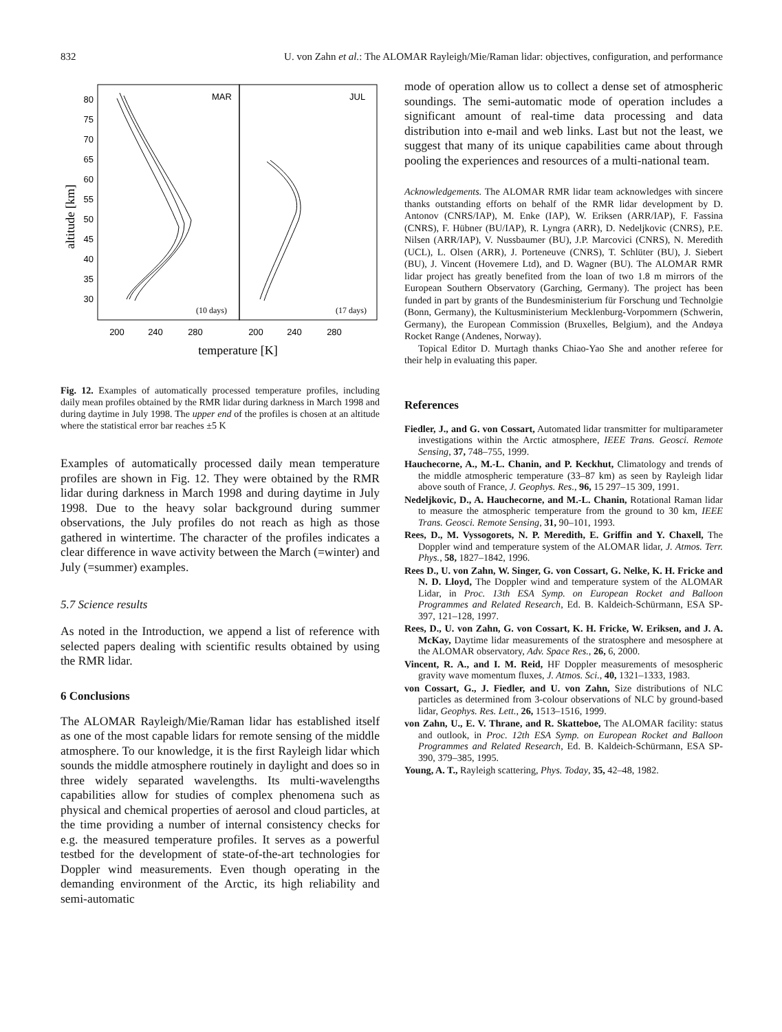832 U. von Zahn et al.: The ALOMAR Rayleigh/Mie/Raman lidar: objectives, configuration, and performance
altitude [km]
80
75
70
65
60
55
50
45
40
35
30
MAR
JUL
(10 days)
(17 days)
200
240
280
200
240
280
temperature [K]
Fig. 12. Examples of automatically processed temperature profiles, including daily mean profiles obtained by the RMR lidar during darkness in March 1998 and during daytime in July 1998. The upper end of the profiles is chosen at an altitude where the statistical error bar reaches ±5 K
Examples of automatically processed daily mean temperature profiles are shown in Fig. 12. They were obtained by the RMR lidar during darkness in March 1998 and during daytime in July 1998. Due to the heavy solar background during summer observations, the July profiles do not reach as high as those gathered in wintertime. The character of the profiles indicates a clear difference in wave activity between the March (=winter) and July (=summer) examples.
5.7 Science results
As noted in the Introduction, we append a list of reference with selected papers dealing with scientific results obtained by using the RMR lidar.
6 Conclusions
The ALOMAR Rayleigh/Mie/Raman lidar has established itself as one of the most capable lidars for remote sensing of the middle atmosphere. To our knowledge, it is the first Rayleigh lidar which sounds the middle atmosphere routinely in daylight and does so in three widely separated wavelengths. Its multi-wavelengths capabilities allow for studies of complex phenomena such as physical and chemical properties of aerosol and cloud particles, at the time providing a number of internal consistency checks for e.g. the measured temperature profiles. It serves as a powerful testbed for the development of state-of-the-art technologies for Doppler wind measurements. Even though operating in the demanding environment of the Arctic, its high reliability and semi-automatic
mode of operation allow us to collect a dense set of atmospheric soundings. The semi-automatic mode of operation includes a significant amount of real-time data processing and data distribution into e-mail and web links. Last but not the least, we suggest that many of its unique capabilities came about through pooling the experiences and resources of a multi-national team.
Acknowledgements. The ALOMAR RMR lidar team acknowledges with sincere thanks outstanding efforts on behalf of the RMR lidar development by D. Antonov (CNRS/IAP), M. Enke (IAP), W. Eriksen (ARR/IAP), F. Fassina (CNRS), F. Hübner (BU/IAP), R. Lyngra (ARR), D. Nedeljkovic (CNRS), P.E. Nilsen (ARR/IAP), V. Nussbaumer (BU), J.P. Marcovici (CNRS), N. Meredith (UCL), L. Olsen (ARR), J. Porteneuve (CNRS), T. Schlüter (BU), J. Siebert (BU), J. Vincent (Hovemere Ltd), and D. Wagner (BU). The ALOMAR RMR lidar project has greatly benefited from the loan of two 1.8 m mirrors of the European Southern Observatory (Garching, Germany). The project has been funded in part by grants of the Bundesministerium für Forschung und Technolgie (Bonn, Germany), the Kultusministerium Mecklenburg-Vorpommern (Schwerin, Germany), the European Commission (Bruxelles, Belgium), and the Andøya Rocket Range (Andenes, Norway).
Topical Editor D. Murtagh thanks Chiao-Yao She and another referee for their help in evaluating this paper.
References
Fiedler, J., and G. von Cossart, Automated lidar transmitter for multiparameter investigations within the Arctic atmosphere, IEEE Trans. Geosci. Remote Sensing, 37, 748–755, 1999.
Hauchecorne, A., M.-L. Chanin, and P. Keckhut, Climatology and trends of the middle atmospheric temperature (33–87 km) as seen by Rayleigh lidar above south of France, J. Geophys. Res., 96, 15 297–15 309, 1991.
Nedeljkovic, D., A. Hauchecorne, and M.-L. Chanin, Rotational Raman lidar to measure the atmospheric temperature from the ground to 30 km, IEEE Trans. Geosci. Remote Sensing, 31, 90–101, 1993.
Rees, D., M. Vyssogorets, N. P. Meredith, E. Griffin and Y. Chaxell, The Doppler wind and temperature system of the ALOMAR lidar, J. Atmos. Terr. Phys., 58, 1827–1842, 1996.
Rees D., U. von Zahn, W. Singer, G. von Cossart, G. Nelke, K. H. Fricke and N. D. Lloyd, The Doppler wind and temperature system of the ALOMAR Lidar, in Proc. 13th ESA Symp. on European Rocket and Balloon Programmes and Related Research, Ed. B. Kaldeich-Schürmann, ESA SP-397, 121–128, 1997.
Rees, D., U. von Zahn, G. von Cossart, K. H. Fricke, W. Eriksen, and J. A. McKay, Daytime lidar measurements of the stratosphere and mesosphere at the ALOMAR observatory, Adv. Space Res., 26, 6, 2000.
Vincent, R. A., and I. M. Reid, HF Doppler measurements of mesospheric gravity wave momentum fluxes, J. Atmos. Sci., 40, 1321–1333, 1983.
von Cossart, G., J. Fiedler, and U. von Zahn, Size distributions of NLC particles as determined from 3-colour observations of NLC by ground-based lidar, Geophys. Res. Lett., 26, 1513–1516, 1999.
von Zahn, U., E. V. Thrane, and R. Skatteboe, The ALOMAR facility: status and outlook, in Proc. 12th ESA Symp. on European Rocket and Balloon Programmes and Related Research, Ed. B. Kaldeich-Schürmann, ESA SP-390, 379–385, 1995.
Young, A. T., Rayleigh scattering, Phys. Today, 35, 42–48, 1982.